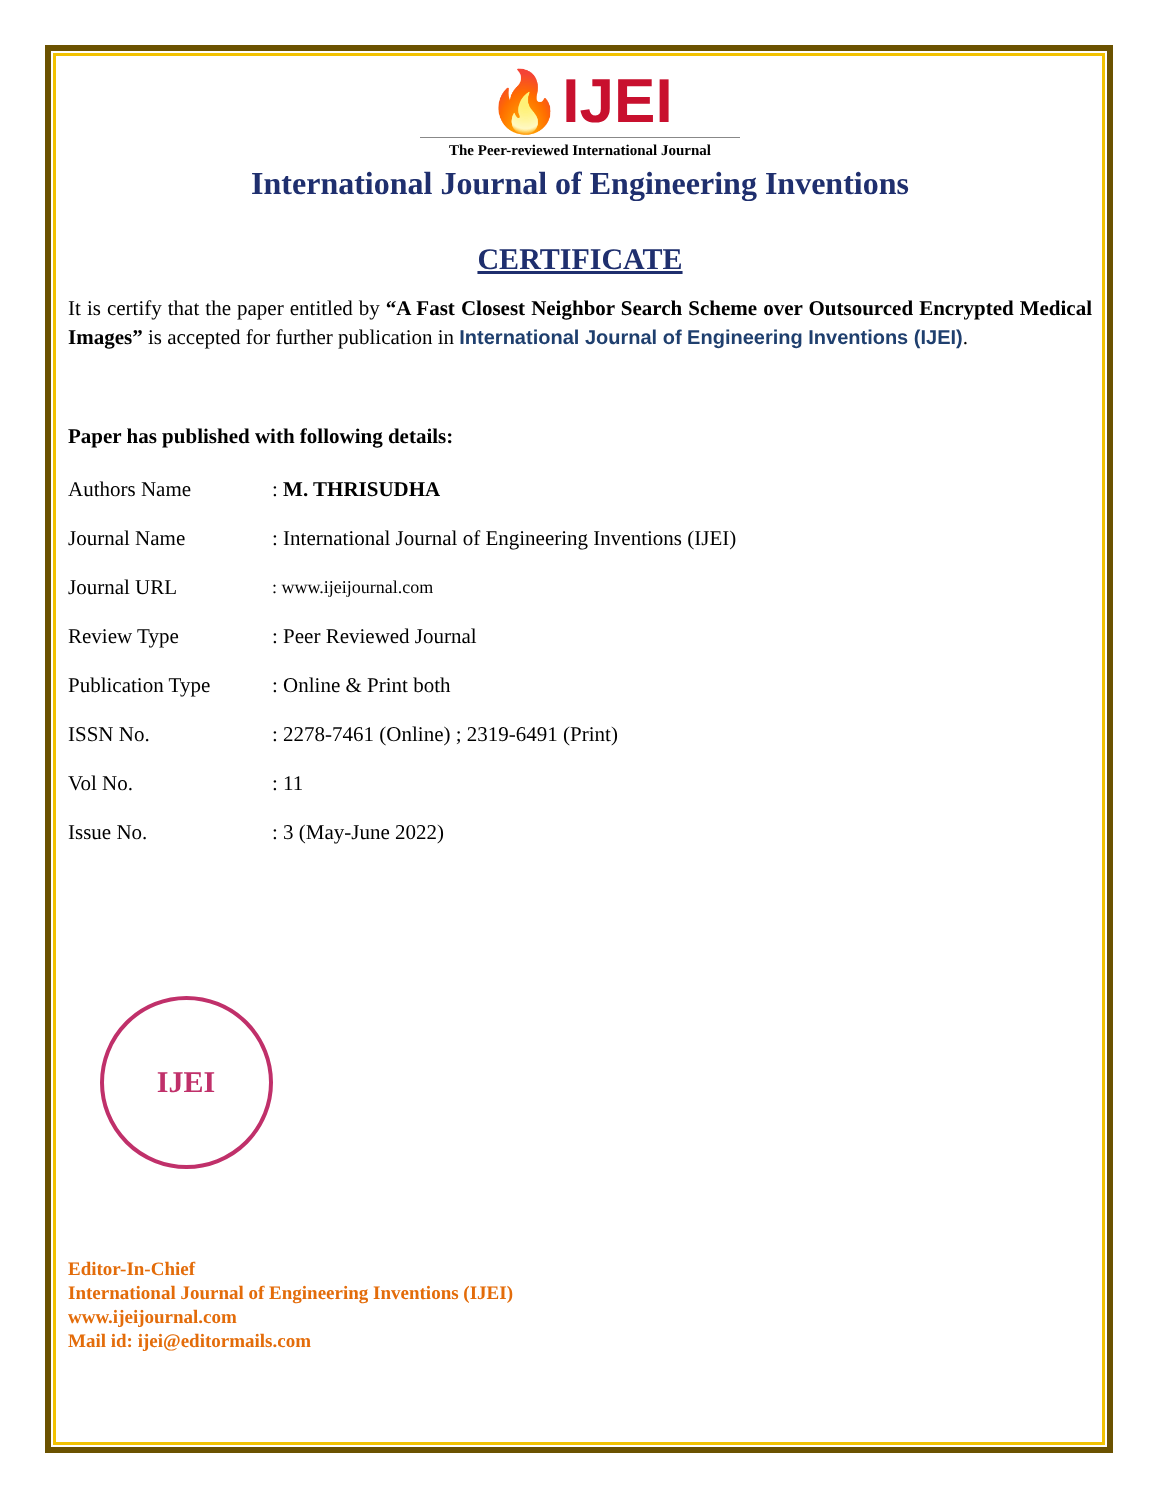🔥IJEI
The Peer-reviewed International Journal
International Journal of Engineering Inventions
CERTIFICATE
It is certify that the paper entitled by “A Fast Closest Neighbor Search Scheme over Outsourced Encrypted Medical Images” is accepted for further publication in International Journal of Engineering Inventions (IJEI).
Paper has published with following details:
| Authors Name | : M. THRISUDHA |
| Journal Name | : International Journal of Engineering Inventions (IJEI) |
| Journal URL | : www.ijeijournal.com |
| Review Type | : Peer Reviewed Journal |
| Publication Type | : Online & Print both |
| ISSN No. | : 2278-7461 (Online) ; 2319-6491 (Print) |
| Vol No. | : 11 |
| Issue No. | : 3 (May-June 2022) |
IJEI
Editor-In-Chief
International Journal of Engineering Inventions (IJEI)
www.ijeijournal.com
Mail id: ijei@editormails.com